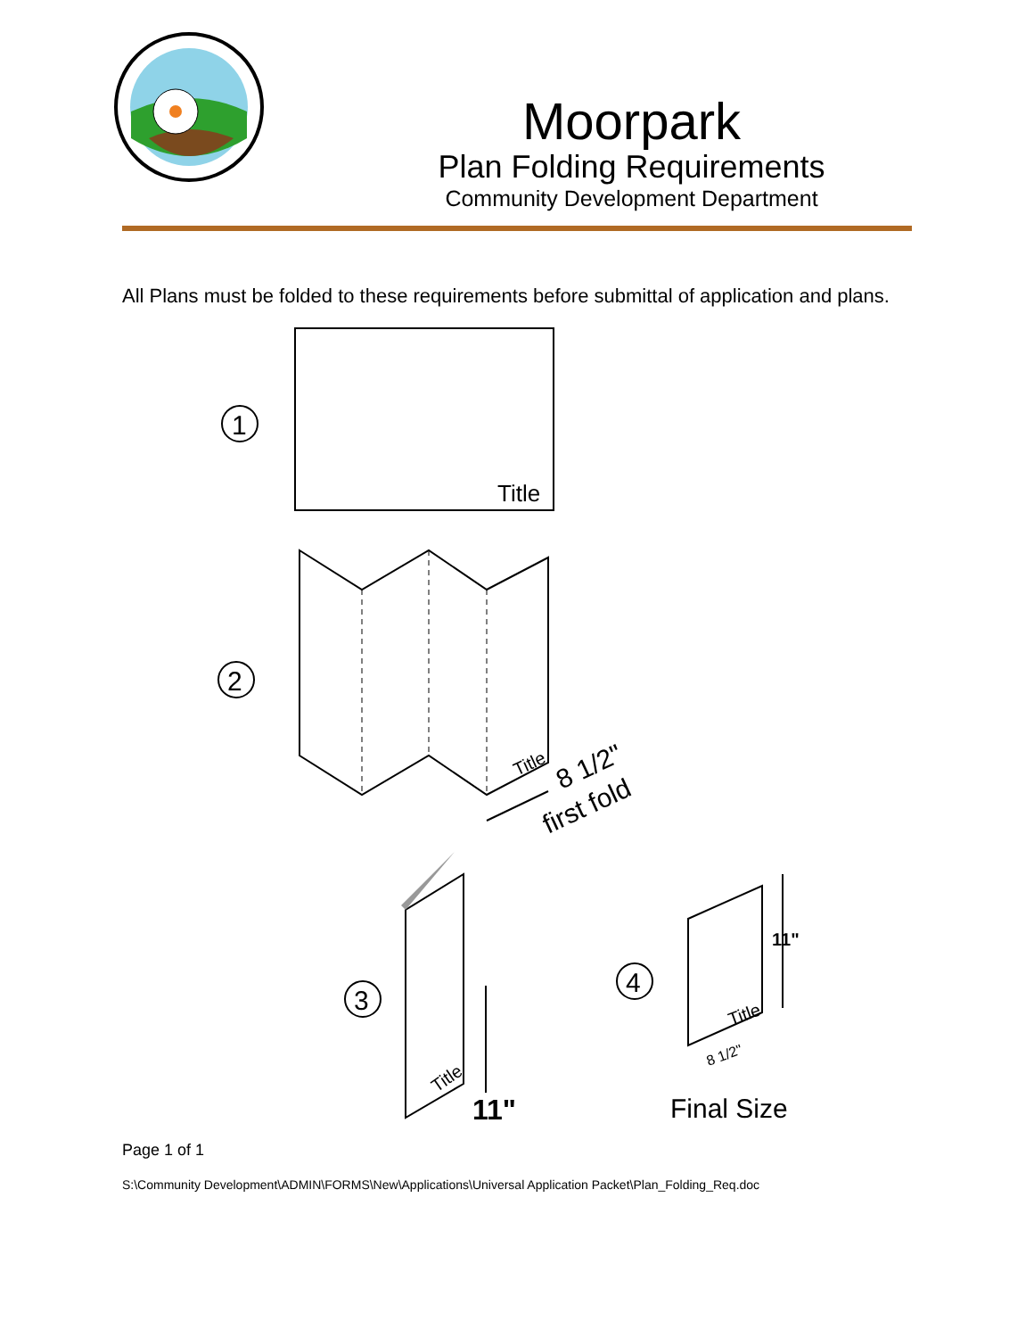Moorpark
Plan Folding Requirements
Community Development Department
All Plans must be folded to these requirements before submittal of application and plans.
1
Title
2
Title
8 1/2"
first fold
3
Title
11"
4
Title
11"
8 1/2"
Final Size
Page 1 of 1
S:\Community Development\ADMIN\FORMS\New\Applications\Universal Application Packet\Plan_Folding_Req.doc